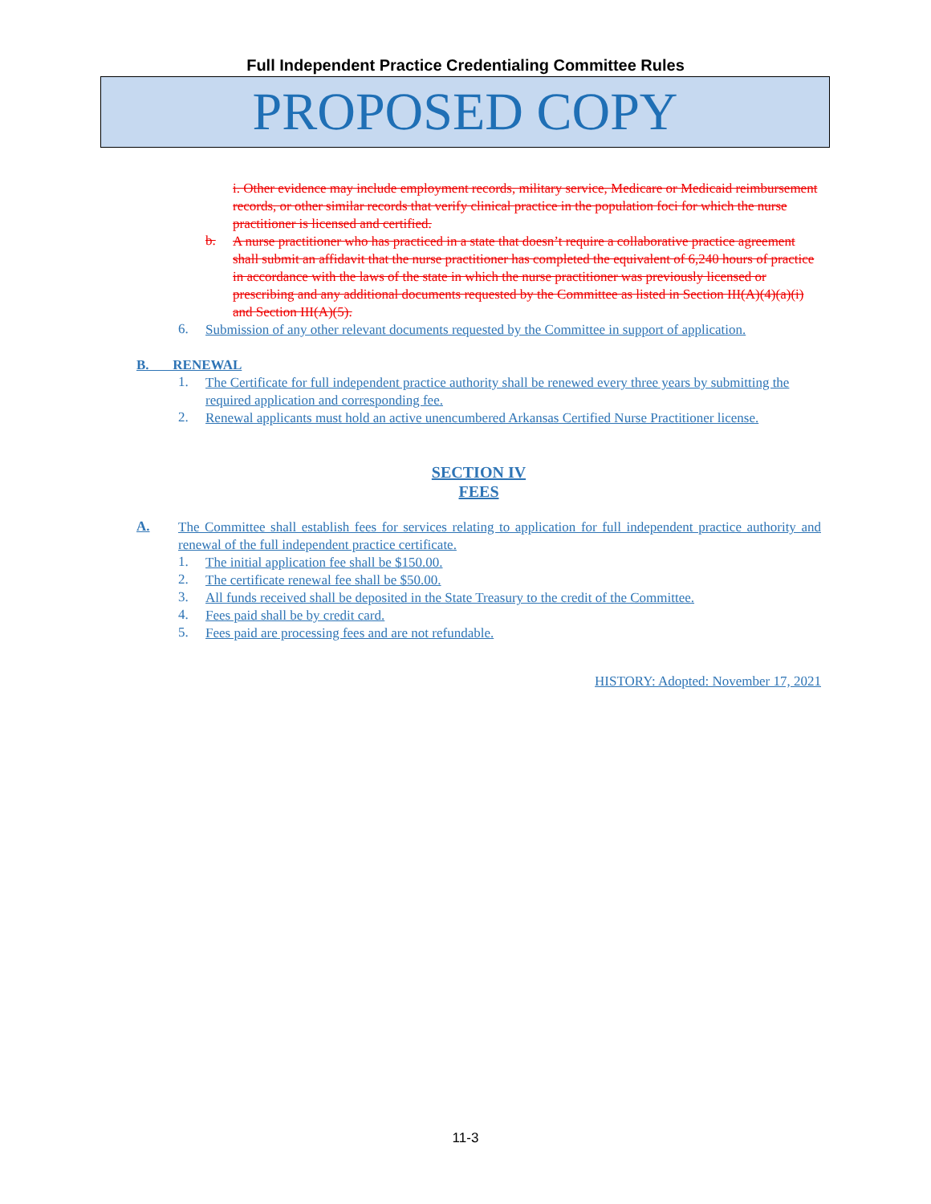Full Independent Practice Credentialing Committee Rules
PROPOSED COPY
i. Other evidence may include employment records, military service, Medicare or Medicaid reimbursement records, or other similar records that verify clinical practice in the population foci for which the nurse practitioner is licensed and certified.
b.
A nurse practitioner who has practiced in a state that doesn’t require a collaborative practice agreement shall submit an affidavit that the nurse practitioner has completed the equivalent of 6,240 hours of practice in accordance with the laws of the state in which the nurse practitioner was previously licensed or prescribing and any additional documents requested by the Committee as listed in Section III(A)(4)(a)(i) and Section III(A)(5).
6.
Submission of any other relevant documents requested by the Committee in support of application.
B. RENEWAL
1.
The Certificate for full independent practice authority shall be renewed every three years by submitting the required application and corresponding fee.
2.
Renewal applicants must hold an active unencumbered Arkansas Certified Nurse Practitioner license.
SECTION IV
FEES
A.
The Committee shall establish fees for services relating to application for full independent practice authority and renewal of the full independent practice certificate.
1.
The initial application fee shall be $150.00.
2.
The certificate renewal fee shall be $50.00.
3.
All funds received shall be deposited in the State Treasury to the credit of the Committee.
4.
Fees paid shall be by credit card.
5.
Fees paid are processing fees and are not refundable.
HISTORY: Adopted: November 17, 2021
11-3